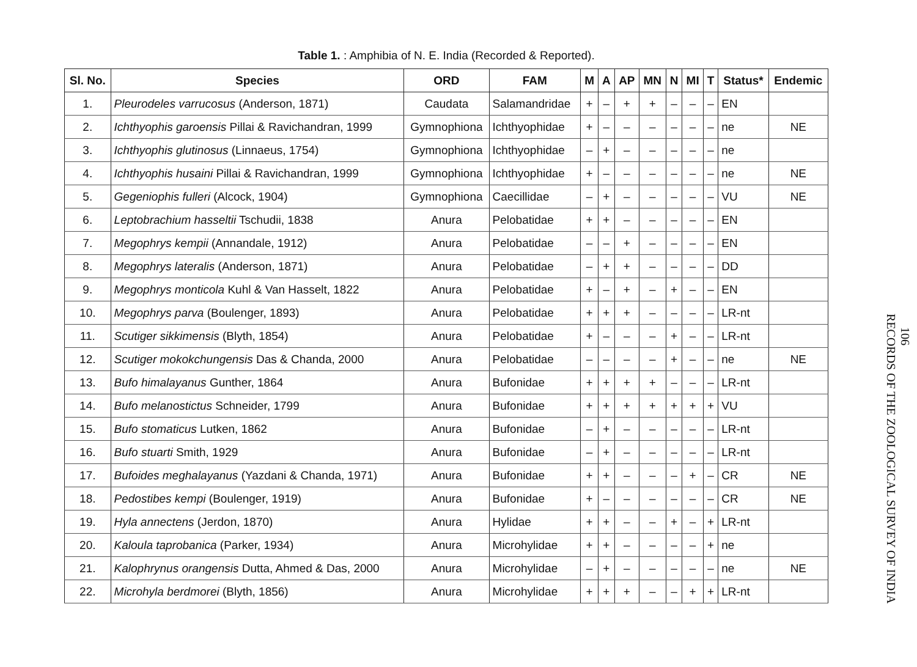Table 1. : Amphibia of N. E. India (Recorded & Reported).
| Sl. No. | Species | ORD | FAM | M | A | AP | MN | N | MI | T | Status* | Endemic |
| --- | --- | --- | --- | --- | --- | --- | --- | --- | --- | --- | --- | --- |
| 1. | Pleurodeles varrucosus (Anderson, 1871) | Caudata | Salamandridae | + | – | + | + | – | – | – | EN | |
| 2. | Ichthyophis garoensis Pillai & Ravichandran, 1999 | Gymnophiona | Ichthyophidae | + | – | – | – | – | – | – | ne | NE |
| 3. | Ichthyophis glutinosus (Linnaeus, 1754) | Gymnophiona | Ichthyophidae | – | + | – | – | – | – | – | ne | |
| 4. | Ichthyophis husaini Pillai & Ravichandran, 1999 | Gymnophiona | Ichthyophidae | + | – | – | – | – | – | – | ne | NE |
| 5. | Gegeniophis fulleri (Alcock, 1904) | Gymnophiona | Caecillidae | – | + | – | – | – | – | – | VU | NE |
| 6. | Leptobrachium hasseltii Tschudii, 1838 | Anura | Pelobatidae | + | + | – | – | – | – | – | EN | |
| 7. | Megophrys kempii (Annandale, 1912) | Anura | Pelobatidae | – | – | + | – | – | – | – | EN | |
| 8. | Megophrys lateralis (Anderson, 1871) | Anura | Pelobatidae | – | + | + | – | – | – | – | DD | |
| 9. | Megophrys monticola Kuhl & Van Hasselt, 1822 | Anura | Pelobatidae | + | – | + | – | + | – | – | EN | |
| 10. | Megophrys parva (Boulenger, 1893) | Anura | Pelobatidae | + | + | + | – | – | – | – | LR-nt | |
| 11. | Scutiger sikkimensis (Blyth, 1854) | Anura | Pelobatidae | + | – | – | – | + | – | – | LR-nt | |
| 12. | Scutiger mokokchungensis Das & Chanda, 2000 | Anura | Pelobatidae | – | – | – | – | + | – | – | ne | NE |
| 13. | Bufo himalayanus Gunther, 1864 | Anura | Bufonidae | + | + | + | + | – | – | – | LR-nt | |
| 14. | Bufo melanostictus Schneider, 1799 | Anura | Bufonidae | + | + | + | + | + | + | + | VU | |
| 15. | Bufo stomaticus Lutken, 1862 | Anura | Bufonidae | – | + | – | – | – | – | – | LR-nt | |
| 16. | Bufo stuarti Smith, 1929 | Anura | Bufonidae | – | + | – | – | – | – | – | LR-nt | |
| 17. | Bufoides meghalayanus (Yazdani & Chanda, 1971) | Anura | Bufonidae | + | + | – | – | – | + | – | CR | NE |
| 18. | Pedostibes kempi (Boulenger, 1919) | Anura | Bufonidae | + | – | – | – | – | – | – | CR | NE |
| 19. | Hyla annectens (Jerdon, 1870) | Anura | Hylidae | + | + | – | – | + | – | + | LR-nt | |
| 20. | Kaloula taprobanica (Parker, 1934) | Anura | Microhylidae | + | + | – | – | – | – | + | ne | |
| 21. | Kalophrynus orangensis Dutta, Ahmed & Das, 2000 | Anura | Microhylidae | – | + | – | – | – | – | – | ne | NE |
| 22. | Microhyla berdmorei (Blyth, 1856) | Anura | Microhylidae | + | + | + | – | – | + | + | LR-nt | |
106
RECORDS OF THE ZOOLOGICAL SURVEY OF INDIA